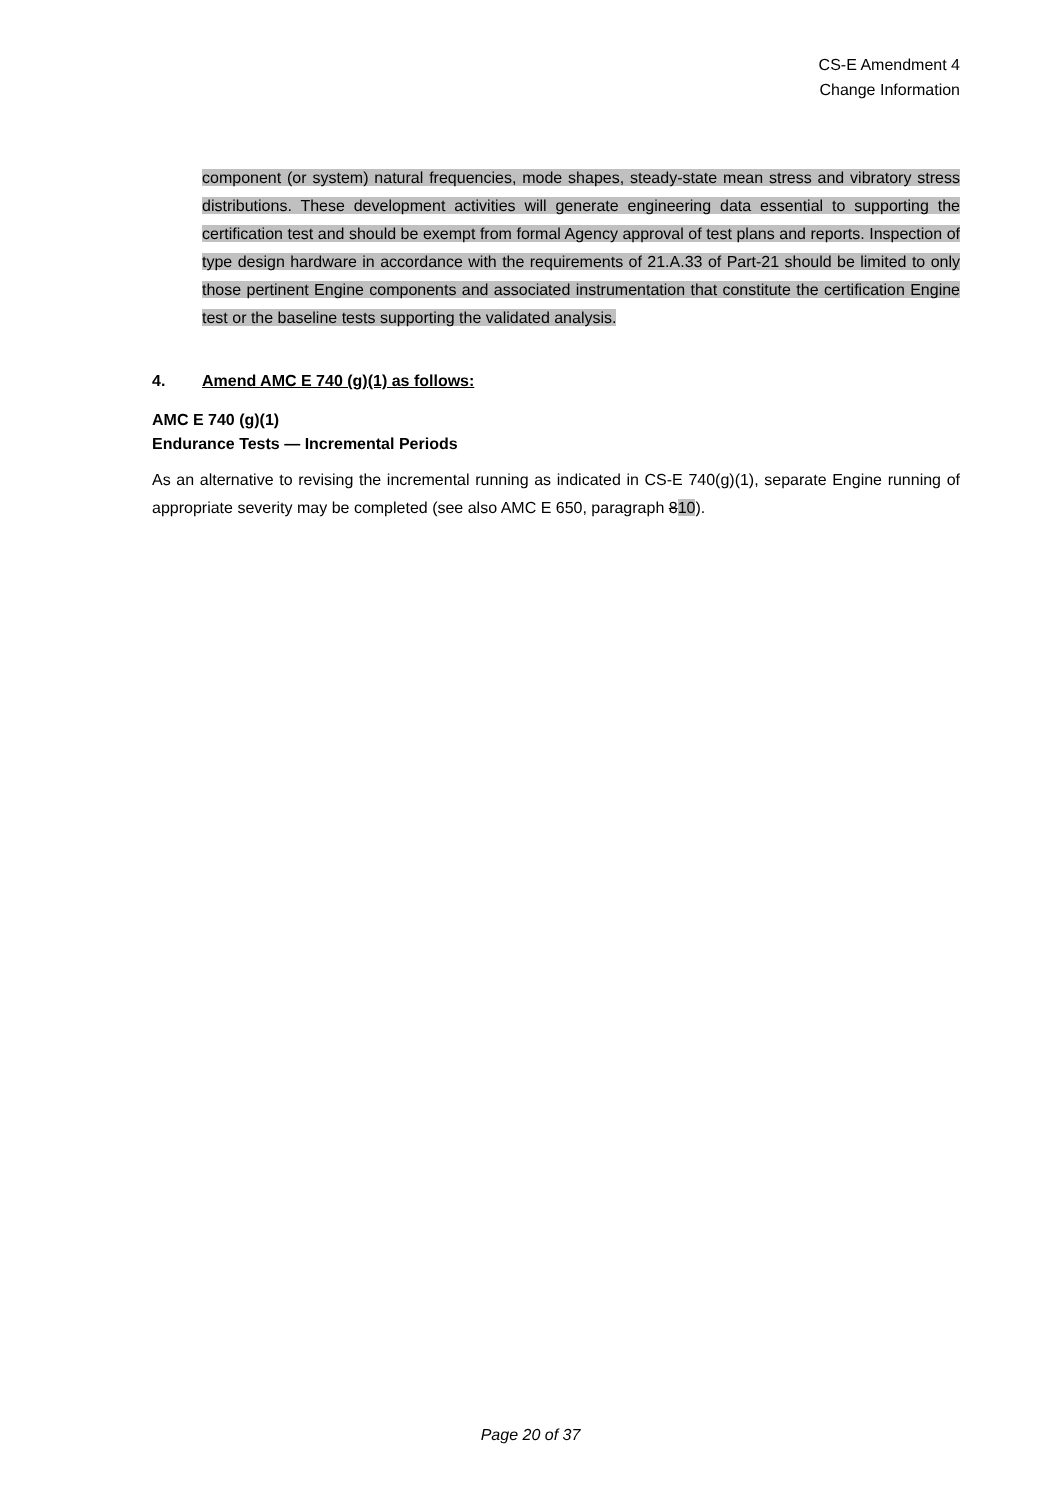CS-E Amendment 4
Change Information
component (or system) natural frequencies, mode shapes, steady-state mean stress and vibratory stress distributions. These development activities will generate engineering data essential to supporting the certification test and should be exempt from formal Agency approval of test plans and reports. Inspection of type design hardware in accordance with the requirements of 21.A.33 of Part-21 should be limited to only those pertinent Engine components and associated instrumentation that constitute the certification Engine test or the baseline tests supporting the validated analysis.
4. Amend AMC E 740 (g)(1) as follows:
AMC E 740 (g)(1)
Endurance Tests — Incremental Periods
As an alternative to revising the incremental running as indicated in CS-E 740(g)(1), separate Engine running of appropriate severity may be completed (see also AMC E 650, paragraph 810).
Page 20 of 37